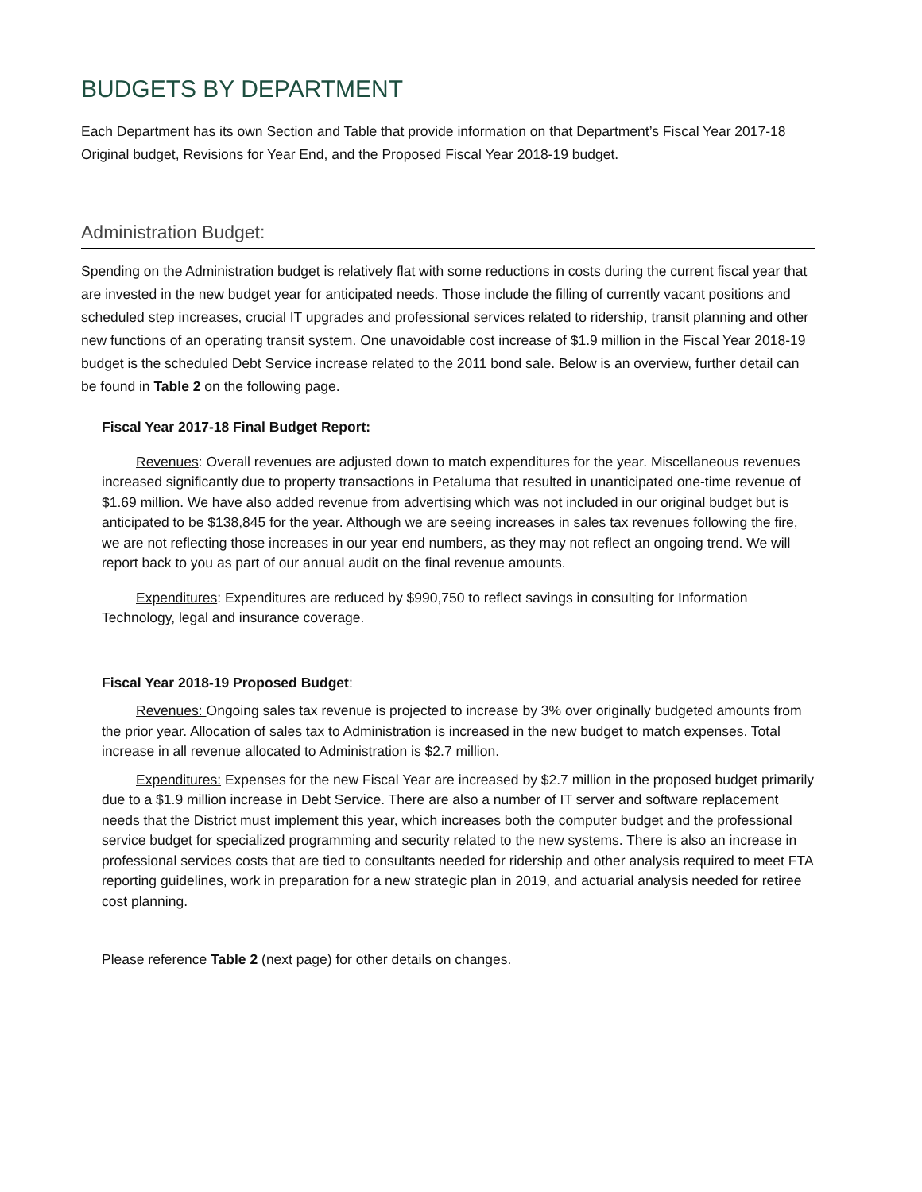BUDGETS BY DEPARTMENT
Each Department has its own Section and Table that provide information on that Department’s Fiscal Year 2017-18 Original budget, Revisions for Year End, and the Proposed Fiscal Year 2018-19 budget.
Administration Budget:
Spending on the Administration budget is relatively flat with some reductions in costs during the current fiscal year that are invested in the new budget year for anticipated needs. Those include the filling of currently vacant positions and scheduled step increases, crucial IT upgrades and professional services related to ridership, transit planning and other new functions of an operating transit system. One unavoidable cost increase of $1.9 million in the Fiscal Year 2018-19 budget is the scheduled Debt Service increase related to the 2011 bond sale. Below is an overview, further detail can be found in Table 2 on the following page.
Fiscal Year 2017-18 Final Budget Report:
Revenues: Overall revenues are adjusted down to match expenditures for the year. Miscellaneous revenues increased significantly due to property transactions in Petaluma that resulted in unanticipated one-time revenue of $1.69 million. We have also added revenue from advertising which was not included in our original budget but is anticipated to be $138,845 for the year. Although we are seeing increases in sales tax revenues following the fire, we are not reflecting those increases in our year end numbers, as they may not reflect an ongoing trend. We will report back to you as part of our annual audit on the final revenue amounts.
Expenditures: Expenditures are reduced by $990,750 to reflect savings in consulting for Information Technology, legal and insurance coverage.
Fiscal Year 2018-19 Proposed Budget:
Revenues: Ongoing sales tax revenue is projected to increase by 3% over originally budgeted amounts from the prior year. Allocation of sales tax to Administration is increased in the new budget to match expenses. Total increase in all revenue allocated to Administration is $2.7 million.
Expenditures: Expenses for the new Fiscal Year are increased by $2.7 million in the proposed budget primarily due to a $1.9 million increase in Debt Service. There are also a number of IT server and software replacement needs that the District must implement this year, which increases both the computer budget and the professional service budget for specialized programming and security related to the new systems. There is also an increase in professional services costs that are tied to consultants needed for ridership and other analysis required to meet FTA reporting guidelines, work in preparation for a new strategic plan in 2019, and actuarial analysis needed for retiree cost planning.
Please reference Table 2 (next page) for other details on changes.